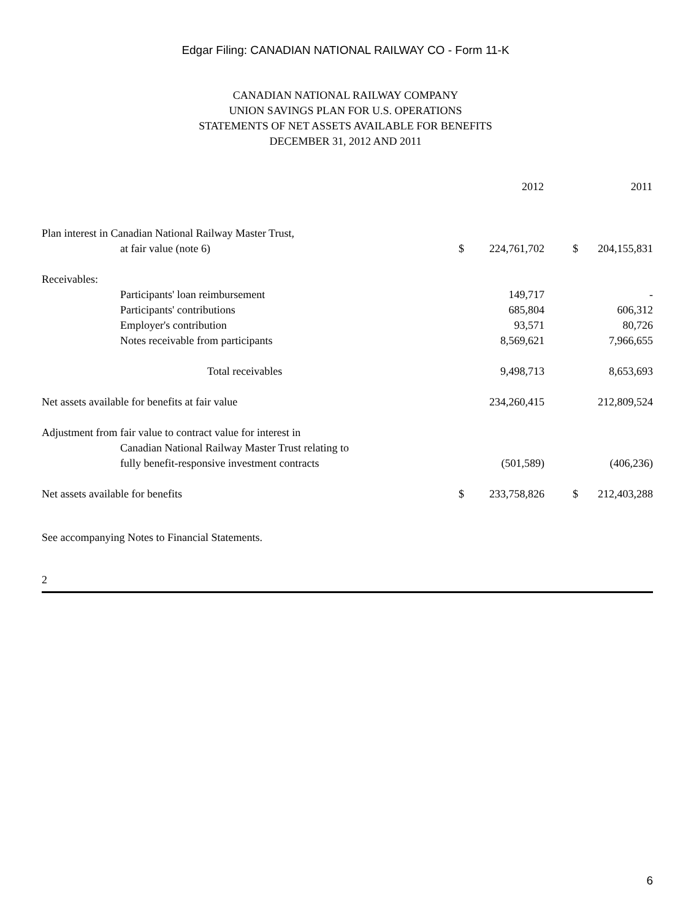Edgar Filing: CANADIAN NATIONAL RAILWAY CO - Form 11-K
CANADIAN NATIONAL RAILWAY COMPANY
UNION SAVINGS PLAN FOR U.S. OPERATIONS
STATEMENTS OF NET ASSETS AVAILABLE FOR BENEFITS
DECEMBER 31, 2012 AND 2011
| | | 2012 | | 2011 |
| --- | --- | --- | --- | --- |
| Plan interest in Canadian National Railway Master Trust, | | | | |
| at fair value (note 6) | $ | 224,761,702 | $ | 204,155,831 |
| Receivables: | | | | |
| Participants' loan reimbursement | | 149,717 | | - |
| Participants' contributions | | 685,804 | | 606,312 |
| Employer's contribution | | 93,571 | | 80,726 |
| Notes receivable from participants | | 8,569,621 | | 7,966,655 |
| Total receivables | | 9,498,713 | | 8,653,693 |
| Net assets available for benefits at fair value | | 234,260,415 | | 212,809,524 |
| Adjustment from fair value to contract value for interest in | | | | |
| Canadian National Railway Master Trust relating to | | | | |
| fully benefit-responsive investment contracts | | (501,589) | | (406,236) |
| Net assets available for benefits | $ | 233,758,826 | $ | 212,403,288 |
See accompanying Notes to Financial Statements.
2
6